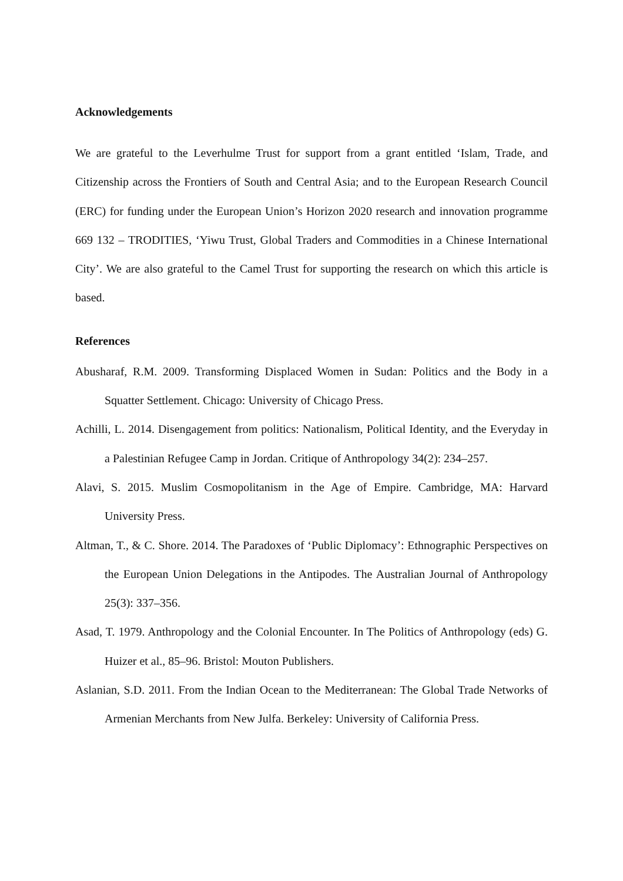Acknowledgements
We are grateful to the Leverhulme Trust for support from a grant entitled ‘Islam, Trade, and Citizenship across the Frontiers of South and Central Asia; and to the European Research Council (ERC) for funding under the European Union’s Horizon 2020 research and innovation programme 669 132 – TRODITIES, ‘Yiwu Trust, Global Traders and Commodities in a Chinese International City’. We are also grateful to the Camel Trust for supporting the research on which this article is based.
References
Abusharaf, R.M. 2009. Transforming Displaced Women in Sudan: Politics and the Body in a Squatter Settlement. Chicago: University of Chicago Press.
Achilli, L. 2014. Disengagement from politics: Nationalism, Political Identity, and the Everyday in a Palestinian Refugee Camp in Jordan. Critique of Anthropology 34(2): 234–257.
Alavi, S. 2015. Muslim Cosmopolitanism in the Age of Empire. Cambridge, MA: Harvard University Press.
Altman, T., & C. Shore. 2014. The Paradoxes of ‘Public Diplomacy’: Ethnographic Perspectives on the European Union Delegations in the Antipodes. The Australian Journal of Anthropology 25(3): 337–356.
Asad, T. 1979. Anthropology and the Colonial Encounter. In The Politics of Anthropology (eds) G. Huizer et al., 85–96. Bristol: Mouton Publishers.
Aslanian, S.D. 2011. From the Indian Ocean to the Mediterranean: The Global Trade Networks of Armenian Merchants from New Julfa. Berkeley: University of California Press.